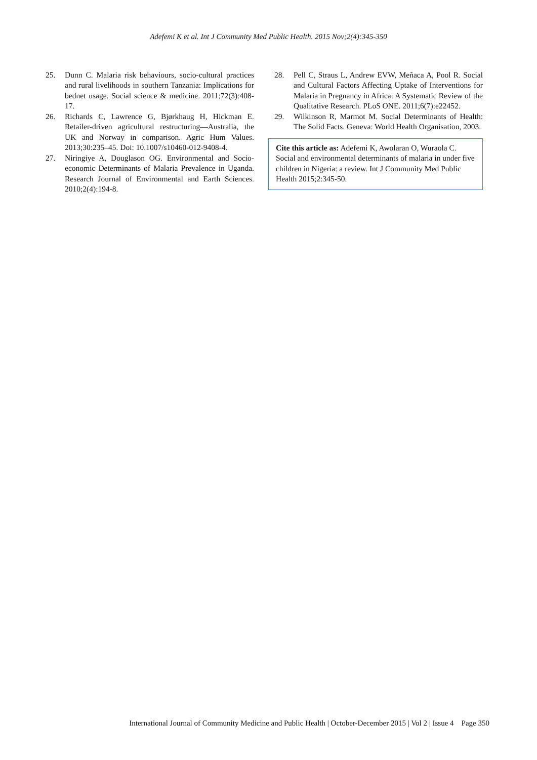Adefemi K et al. Int J Community Med Public Health. 2015 Nov;2(4):345-350
25. Dunn C. Malaria risk behaviours, socio-cultural practices and rural livelihoods in southern Tanzania: Implications for bednet usage. Social science & medicine. 2011;72(3):408-17.
26. Richards C, Lawrence G, Bjørkhaug H, Hickman E. Retailer-driven agricultural restructuring—Australia, the UK and Norway in comparison. Agric Hum Values. 2013;30:235–45. Doi: 10.1007/s10460-012-9408-4.
27. Niringiye A, Douglason OG. Environmental and Socio-economic Determinants of Malaria Prevalence in Uganda. Research Journal of Environmental and Earth Sciences. 2010;2(4):194-8.
28. Pell C, Straus L, Andrew EVW, Meñaca A, Pool R. Social and Cultural Factors Affecting Uptake of Interventions for Malaria in Pregnancy in Africa: A Systematic Review of the Qualitative Research. PLoS ONE. 2011;6(7):e22452.
29. Wilkinson R, Marmot M. Social Determinants of Health: The Solid Facts. Geneva: World Health Organisation, 2003.
Cite this article as: Adefemi K, Awolaran O, Wuraola C. Social and environmental determinants of malaria in under five children in Nigeria: a review. Int J Community Med Public Health 2015;2:345-50.
International Journal of Community Medicine and Public Health | October-December 2015 | Vol 2 | Issue 4 Page 350